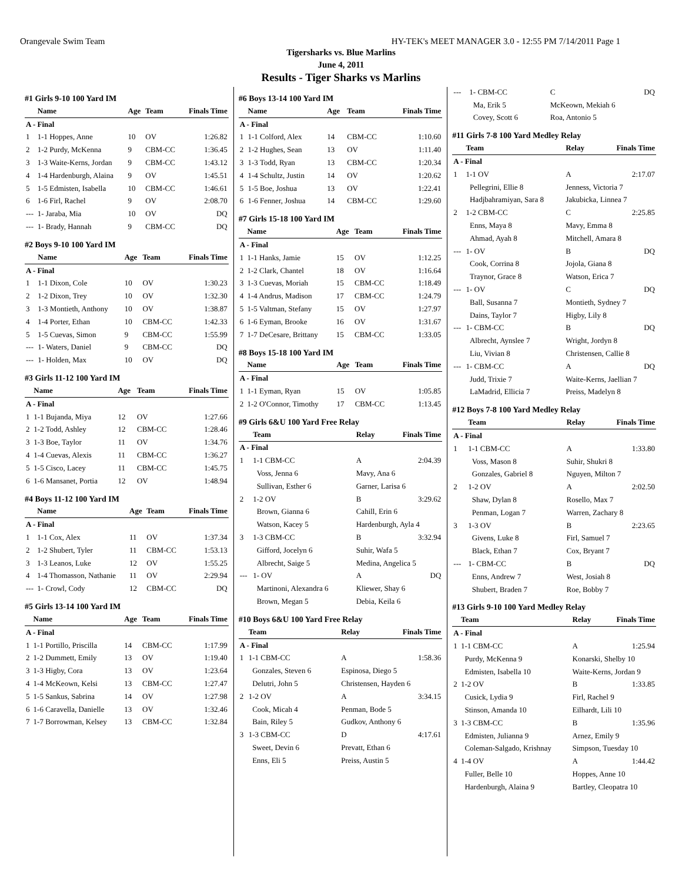Orangevale Swim Team HY-TEK's MEET MANAGER 3.0 - 12:55 PM 7/14/2011 Page 1
Tigersharks vs. Blue Marlins
June 4, 2011
Results - Tiger Sharks vs Marlins
#1 Girls 9-10 100 Yard IM
| | Name | Age | Team | Finals Time |
| --- | --- | --- | --- | --- |
| A - Final | | | | |
| 1 | 1-1 Hoppes, Anne | 10 | OV | 1:26.82 |
| 2 | 1-2 Purdy, McKenna | 9 | CBM-CC | 1:36.45 |
| 3 | 1-3 Waite-Kerns, Jordan | 9 | CBM-CC | 1:43.12 |
| 4 | 1-4 Hardenburgh, Alaina | 9 | OV | 1:45.51 |
| 5 | 1-5 Edmisten, Isabella | 10 | CBM-CC | 1:46.61 |
| 6 | 1-6 Firl, Rachel | 9 | OV | 2:08.70 |
| --- | 1- Jaraba, Mia | 10 | OV | DQ |
| --- | 1- Brady, Hannah | 9 | CBM-CC | DQ |
#2 Boys 9-10 100 Yard IM
| | Name | Age | Team | Finals Time |
| --- | --- | --- | --- | --- |
| A - Final | | | | |
| 1 | 1-1 Dixon, Cole | 10 | OV | 1:30.23 |
| 2 | 1-2 Dixon, Trey | 10 | OV | 1:32.30 |
| 3 | 1-3 Montieth, Anthony | 10 | OV | 1:38.87 |
| 4 | 1-4 Porter, Ethan | 10 | CBM-CC | 1:42.33 |
| 5 | 1-5 Cuevas, Simon | 9 | CBM-CC | 1:55.99 |
| --- | 1- Waters, Daniel | 9 | CBM-CC | DQ |
| --- | 1- Holden, Max | 10 | OV | DQ |
#3 Girls 11-12 100 Yard IM
| | Name | Age | Team | Finals Time |
| --- | --- | --- | --- | --- |
| A - Final | | | | |
| 1 | 1-1 Bujanda, Miya | 12 | OV | 1:27.66 |
| 2 | 1-2 Todd, Ashley | 12 | CBM-CC | 1:28.46 |
| 3 | 1-3 Boe, Taylor | 11 | OV | 1:34.76 |
| 4 | 1-4 Cuevas, Alexis | 11 | CBM-CC | 1:36.27 |
| 5 | 1-5 Cisco, Lacey | 11 | CBM-CC | 1:45.75 |
| 6 | 1-6 Mansanet, Portia | 12 | OV | 1:48.94 |
#4 Boys 11-12 100 Yard IM
| | Name | Age | Team | Finals Time |
| --- | --- | --- | --- | --- |
| A - Final | | | | |
| 1 | 1-1 Cox, Alex | 11 | OV | 1:37.34 |
| 2 | 1-2 Shubert, Tyler | 11 | CBM-CC | 1:53.13 |
| 3 | 1-3 Leanos, Luke | 12 | OV | 1:55.25 |
| 4 | 1-4 Thomasson, Nathanie | 11 | OV | 2:29.94 |
| --- | 1- Crowl, Cody | 12 | CBM-CC | DQ |
#5 Girls 13-14 100 Yard IM
| | Name | Age | Team | Finals Time |
| --- | --- | --- | --- | --- |
| A - Final | | | | |
| 1 | 1-1 Portillo, Priscilla | 14 | CBM-CC | 1:17.99 |
| 2 | 1-2 Dummett, Emily | 13 | OV | 1:19.40 |
| 3 | 1-3 Higby, Cora | 13 | OV | 1:23.64 |
| 4 | 1-4 McKeown, Kelsi | 13 | CBM-CC | 1:27.47 |
| 5 | 1-5 Sankus, Sabrina | 14 | OV | 1:27.98 |
| 6 | 1-6 Caravella, Danielle | 13 | OV | 1:32.46 |
| 7 | 1-7 Borrowman, Kelsey | 13 | CBM-CC | 1:32.84 |
#6 Boys 13-14 100 Yard IM
| | Name | Age | Team | Finals Time |
| --- | --- | --- | --- | --- |
| A - Final | | | | |
| 1 | 1-1 Colford, Alex | 14 | CBM-CC | 1:10.60 |
| 2 | 1-2 Hughes, Sean | 13 | OV | 1:11.40 |
| 3 | 1-3 Todd, Ryan | 13 | CBM-CC | 1:20.34 |
| 4 | 1-4 Schultz, Justin | 14 | OV | 1:20.62 |
| 5 | 1-5 Boe, Joshua | 13 | OV | 1:22.41 |
| 6 | 1-6 Fenner, Joshua | 14 | CBM-CC | 1:29.60 |
#7 Girls 15-18 100 Yard IM
| | Name | Age | Team | Finals Time |
| --- | --- | --- | --- | --- |
| A - Final | | | | |
| 1 | 1-1 Hanks, Jamie | 15 | OV | 1:12.25 |
| 2 | 1-2 Clark, Chantel | 18 | OV | 1:16.64 |
| 3 | 1-3 Cuevas, Moriah | 15 | CBM-CC | 1:18.49 |
| 4 | 1-4 Andrus, Madison | 17 | CBM-CC | 1:24.79 |
| 5 | 1-5 Valtman, Stefany | 15 | OV | 1:27.97 |
| 6 | 1-6 Eyman, Brooke | 16 | OV | 1:31.67 |
| 7 | 1-7 DeCesare, Brittany | 15 | CBM-CC | 1:33.05 |
#8 Boys 15-18 100 Yard IM
| | Name | Age | Team | Finals Time |
| --- | --- | --- | --- | --- |
| A - Final | | | | |
| 1 | 1-1 Eyman, Ryan | 15 | OV | 1:05.85 |
| 2 | 1-2 O'Connor, Timothy | 17 | CBM-CC | 1:13.45 |
#9 Girls 6&U 100 Yard Free Relay
| | Team | Relay | Finals Time |
| --- | --- | --- | --- |
| A - Final | | | |
| 1 | 1-1 CBM-CC | A | 2:04.39 |
| | Voss, Jenna 6 | Mavy, Ana 6 | |
| | Sullivan, Esther 6 | Garner, Larisa 6 | |
| 2 | 1-2 OV | B | 3:29.62 |
| | Brown, Gianna 6 | Cahill, Erin 6 | |
| | Watson, Kacey 5 | Hardenburgh, Ayla 4 | |
| 3 | 1-3 CBM-CC | B | 3:32.94 |
| | Gifford, Jocelyn 6 | Suhir, Wafa 5 | |
| | Albrecht, Saige 5 | Medina, Angelica 5 | |
| --- | 1- OV | A | DQ |
| | Martinoni, Alexandra 6 | Kliewer, Shay 6 | |
| | Brown, Megan 5 | Debia, Keila 6 | |
#10 Boys 6&U 100 Yard Free Relay
| | Team | Relay | Finals Time |
| --- | --- | --- | --- |
| A - Final | | | |
| 1 | 1-1 CBM-CC | A | 1:58.36 |
| | Gonzales, Steven 6 | Espinosa, Diego 5 | |
| | Delutri, John 5 | Christensen, Hayden 6 | |
| 2 | 1-2 OV | A | 3:34.15 |
| | Cook, Micah 4 | Penman, Bode 5 | |
| | Bain, Riley 5 | Gudkov, Anthony 6 | |
| 3 | 1-3 CBM-CC | D | 4:17.61 |
| | Sweet, Devin 6 | Prevatt, Ethan 6 | |
| | Enns, Eli 5 | Preiss, Austin 5 | |
| --- | 1- CBM-CC | C | DQ |
| | Ma, Erik 5 | McKeown, Mekiah 6 | |
| | Covey, Scott 6 | Roa, Antonio 5 | |
#11 Girls 7-8 100 Yard Medley Relay
| | Team | Relay | Finals Time |
| --- | --- | --- | --- |
| A - Final | | | |
| 1 | 1-1 OV | A | 2:17.07 |
| | Pellegrini, Ellie 8 | Jenness, Victoria 7 | |
| | Hadjbahramiyan, Sara 8 | Jakubicka, Linnea 7 | |
| 2 | 1-2 CBM-CC | C | 2:25.85 |
| | Enns, Maya 8 | Mavy, Emma 8 | |
| | Ahmad, Ayah 8 | Mitchell, Amara 8 | |
| --- | 1- OV | B | DQ |
| | Cook, Corrina 8 | Jojola, Giana 8 | |
| | Traynor, Grace 8 | Watson, Erica 7 | |
| --- | 1- OV | C | DQ |
| | Ball, Susanna 7 | Montieth, Sydney 7 | |
| | Dains, Taylor 7 | Higby, Lily 8 | |
| --- | 1- CBM-CC | B | DQ |
| | Albrecht, Aynslee 7 | Wright, Jordyn 8 | |
| | Liu, Vivian 8 | Christensen, Callie 8 | |
| --- | 1- CBM-CC | A | DQ |
| | Judd, Trixie 7 | Waite-Kerns, Jaellian 7 | |
| | LaMadrid, Ellicia 7 | Preiss, Madelyn 8 | |
#12 Boys 7-8 100 Yard Medley Relay
| | Team | Relay | Finals Time |
| --- | --- | --- | --- |
| A - Final | | | |
| 1 | 1-1 CBM-CC | A | 1:33.80 |
| | Voss, Mason 8 | Suhir, Shukri 8 | |
| | Gonzales, Gabriel 8 | Nguyen, Milton 7 | |
| 2 | 1-2 OV | A | 2:02.50 |
| | Shaw, Dylan 8 | Rosello, Max 7 | |
| | Penman, Logan 7 | Warren, Zachary 8 | |
| 3 | 1-3 OV | B | 2:23.65 |
| | Givens, Luke 8 | Firl, Samuel 7 | |
| | Black, Ethan 7 | Cox, Bryant 7 | |
| --- | 1- CBM-CC | B | DQ |
| | Enns, Andrew 7 | West, Josiah 8 | |
| | Shubert, Braden 7 | Roe, Bobby 7 | |
#13 Girls 9-10 100 Yard Medley Relay
| | Team | Relay | Finals Time |
| --- | --- | --- | --- |
| A - Final | | | |
| 1 | 1-1 CBM-CC | A | 1:25.94 |
| | Purdy, McKenna 9 | Konarski, Shelby 10 | |
| | Edmisten, Isabella 10 | Waite-Kerns, Jordan 9 | |
| 2 | 1-2 OV | B | 1:33.85 |
| | Cusick, Lydia 9 | Firl, Rachel 9 | |
| | Stinson, Amanda 10 | Eilhardt, Lili 10 | |
| 3 | 1-3 CBM-CC | B | 1:35.96 |
| | Edmisten, Julianna 9 | Arnez, Emily 9 | |
| | Coleman-Salgado, Krishnay | Simpson, Tuesday 10 | |
| 4 | 1-4 OV | A | 1:44.42 |
| | Fuller, Belle 10 | Hoppes, Anne 10 | |
| | Hardenburgh, Alaina 9 | Bartley, Cleopatra 10 | |